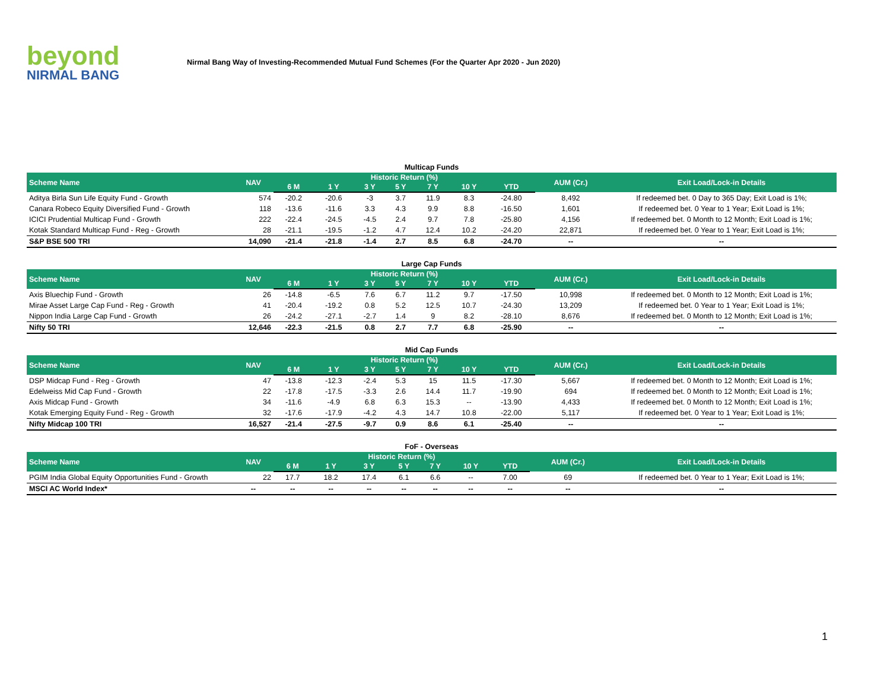beyond
NIRMAL BANG
Nirmal Bang Way of Investing-Recommended Mutual Fund Schemes (For the Quarter Apr 2020 - Jun 2020)
Multicap Funds
| Scheme Name | NAV | Historic Return (%) | | | | | | | AUM (Cr.) | Exit Load/Lock-in Details |
| --- | --- | --- | --- | --- | --- | --- | --- | --- | --- | --- |
| | | 6 M | 1 Y | 3 Y | 5 Y | 7 Y | 10 Y | YTD | | |
| Aditya Birla Sun Life Equity Fund - Growth | 574 | -20.2 | -20.6 | -3 | 3.7 | 11.9 | 8.3 | -24.80 | 8,492 | If redeemed bet. 0 Day to 365 Day; Exit Load is 1%; |
| Canara Robeco Equity Diversified Fund - Growth | 118 | -13.6 | -11.6 | 3.3 | 4.3 | 9.9 | 8.8 | -16.50 | 1,601 | If redeemed bet. 0 Year to 1 Year; Exit Load is 1%; |
| ICICI Prudential Multicap Fund - Growth | 222 | -22.4 | -24.5 | -4.5 | 2.4 | 9.7 | 7.8 | -25.80 | 4,156 | If redeemed bet. 0 Month to 12 Month; Exit Load is 1%; |
| Kotak Standard Multicap Fund - Reg - Growth | 28 | -21.1 | -19.5 | -1.2 | 4.7 | 12.4 | 10.2 | -24.20 | 22,871 | If redeemed bet. 0 Year to 1 Year; Exit Load is 1%; |
| S&P BSE 500 TRI | 14,090 | -21.4 | -21.8 | -1.4 | 2.7 | 8.5 | 6.8 | -24.70 | -- | -- |
Large Cap Funds
| Scheme Name | NAV | Historic Return (%) | | | | | | | AUM (Cr.) | Exit Load/Lock-in Details |
| --- | --- | --- | --- | --- | --- | --- | --- | --- | --- | --- |
| | | 6 M | 1 Y | 3 Y | 5 Y | 7 Y | 10 Y | YTD | | |
| Axis Bluechip Fund - Growth | 26 | -14.8 | -6.5 | 7.6 | 6.7 | 11.2 | 9.7 | -17.50 | 10,998 | If redeemed bet. 0 Month to 12 Month; Exit Load is 1%; |
| Mirae Asset Large Cap Fund - Reg - Growth | 41 | -20.4 | -19.2 | 0.8 | 5.2 | 12.5 | 10.7 | -24.30 | 13,209 | If redeemed bet. 0 Year to 1 Year; Exit Load is 1%; |
| Nippon India Large Cap Fund - Growth | 26 | -24.2 | -27.1 | -2.7 | 1.4 | 9 | 8.2 | -28.10 | 8,676 | If redeemed bet. 0 Month to 12 Month; Exit Load is 1%; |
| Nifty 50 TRI | 12,646 | -22.3 | -21.5 | 0.8 | 2.7 | 7.7 | 6.8 | -25.90 | -- | -- |
Mid Cap Funds
| Scheme Name | NAV | Historic Return (%) | | | | | | | AUM (Cr.) | Exit Load/Lock-in Details |
| --- | --- | --- | --- | --- | --- | --- | --- | --- | --- | --- |
| | | 6 M | 1 Y | 3 Y | 5 Y | 7 Y | 10 Y | YTD | | |
| DSP Midcap Fund - Reg - Growth | 47 | -13.8 | -12.3 | -2.4 | 5.3 | 15 | 11.5 | -17.30 | 5,667 | If redeemed bet. 0 Month to 12 Month; Exit Load is 1%; |
| Edelweiss Mid Cap Fund - Growth | 22 | -17.8 | -17.5 | -3.3 | 2.6 | 14.4 | 11.7 | -19.90 | 694 | If redeemed bet. 0 Month to 12 Month; Exit Load is 1%; |
| Axis Midcap Fund - Growth | 34 | -11.6 | -4.9 | 6.8 | 6.3 | 15.3 | -- | -13.90 | 4,433 | If redeemed bet. 0 Month to 12 Month; Exit Load is 1%; |
| Kotak Emerging Equity Fund - Reg - Growth | 32 | -17.6 | -17.9 | -4.2 | 4.3 | 14.7 | 10.8 | -22.00 | 5,117 | If redeemed bet. 0 Year to 1 Year; Exit Load is 1%; |
| Nifty Midcap 100 TRI | 16,527 | -21.4 | -27.5 | -9.7 | 0.9 | 8.6 | 6.1 | -25.40 | -- | -- |
FoF - Overseas
| Scheme Name | NAV | Historic Return (%) | | | | | | | AUM (Cr.) | Exit Load/Lock-in Details |
| --- | --- | --- | --- | --- | --- | --- | --- | --- | --- | --- |
| | | 6 M | 1 Y | 3 Y | 5 Y | 7 Y | 10 Y | YTD | | |
| PGIM India Global Equity Opportunities Fund - Growth | 22 | 17.7 | 18.2 | 17.4 | 6.1 | 6.6 | -- | 7.00 | 69 | If redeemed bet. 0 Year to 1 Year; Exit Load is 1%; |
| MSCI AC World Index* | -- | -- | -- | -- | -- | -- | -- | -- | -- | -- |
1